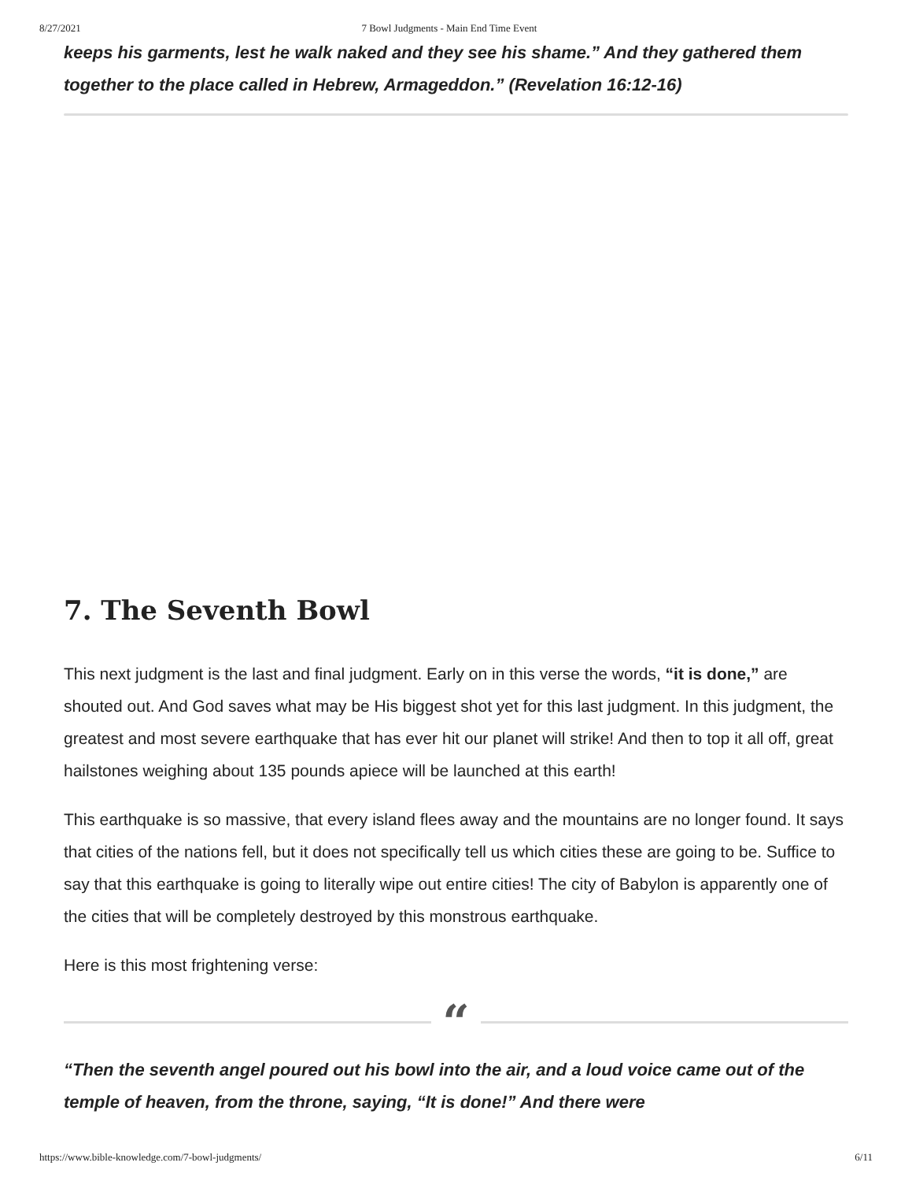8/27/2021 7 Bowl Judgments - Main End Time Event
keeps his garments, lest he walk naked and they see his shame.” And they gathered them together to the place called in Hebrew, Armageddon.” (Revelation 16:12-16)
7. The Seventh Bowl
This next judgment is the last and final judgment. Early on in this verse the words, “it is done,” are shouted out. And God saves what may be His biggest shot yet for this last judgment. In this judgment, the greatest and most severe earthquake that has ever hit our planet will strike! And then to top it all off, great hailstones weighing about 135 pounds apiece will be launched at this earth!
This earthquake is so massive, that every island flees away and the mountains are no longer found. It says that cities of the nations fell, but it does not specifically tell us which cities these are going to be. Suffice to say that this earthquake is going to literally wipe out entire cities! The city of Babylon is apparently one of the cities that will be completely destroyed by this monstrous earthquake.
Here is this most frightening verse:
“
“Then the seventh angel poured out his bowl into the air, and a loud voice came out of the temple of heaven, from the throne, saying, “It is done!” And there were
https://www.bible-knowledge.com/7-bowl-judgments/ 6/11